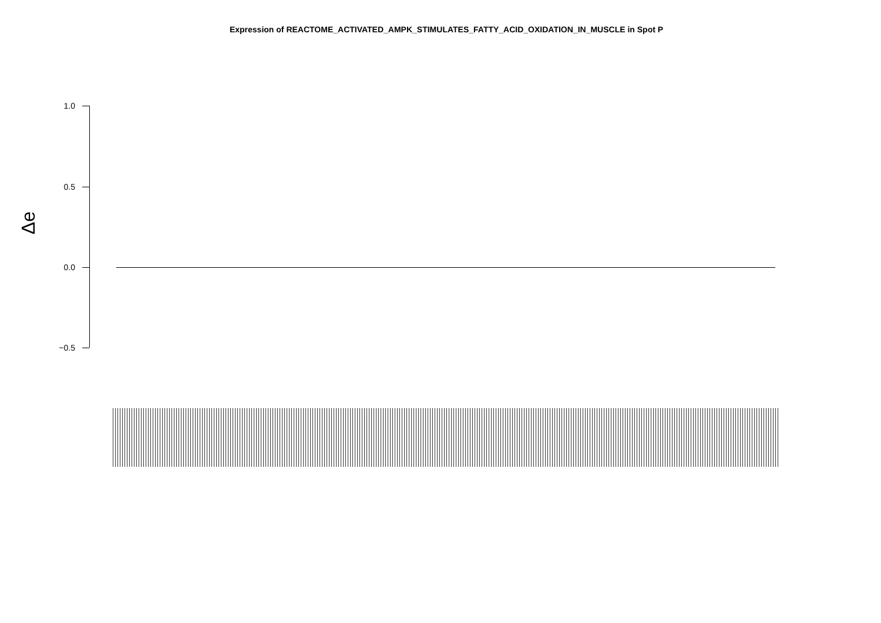Expression of REACTOME_ACTIVATED_AMPK_STIMULATES_FATTY_ACID_OXIDATION_IN_MUSCLE in Spot P
1.0
0.5
0.0
−0.5
Δe